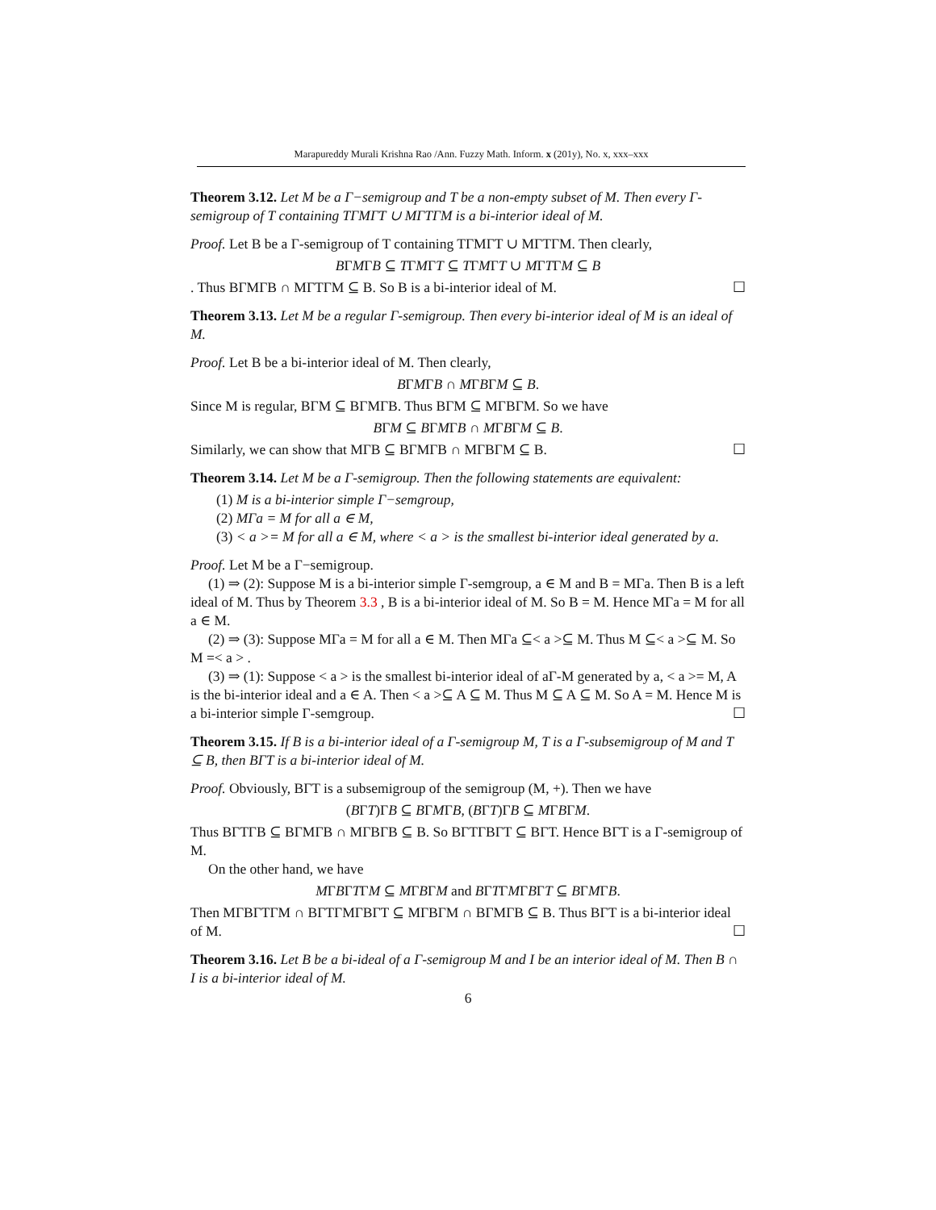Marapureddy Murali Krishna Rao /Ann. Fuzzy Math. Inform. x (201y), No. x, xxx–xxx
Theorem 3.12. Let M be a Γ−semigroup and T be a non-empty subset of M. Then every Γ-semigroup of T containing TΓMΓT ∪ MΓTΓM is a bi-interior ideal of M.
Proof. Let B be a Γ-semigroup of T containing TΓMΓT ∪ MΓTΓM. Then clearly,
BΓMΓB ⊆ TΓMΓT ⊆ TΓMΓT ∪ MΓTΓM ⊆ B
. Thus BΓMΓB ∩ MΓTΓM ⊆ B. So B is a bi-interior ideal of M. ☐
Theorem 3.13. Let M be a regular Γ-semigroup. Then every bi-interior ideal of M is an ideal of M.
Proof. Let B be a bi-interior ideal of M. Then clearly,
BΓMΓB ∩ MΓBΓM ⊆ B.
Since M is regular, BΓM ⊆ BΓMΓB. Thus BΓM ⊆ MΓBΓM. So we have
BΓM ⊆ BΓMΓB ∩ MΓBΓM ⊆ B.
Similarly, we can show that MΓB ⊆ BΓMΓB ∩ MΓBΓM ⊆ B. ☐
Theorem 3.14. Let M be a Γ-semigroup. Then the following statements are equivalent:
(1) M is a bi-interior simple Γ−semgroup,
(2) MΓa = M for all a ∈ M,
(3) < a >= M for all a ∈ M, where < a > is the smallest bi-interior ideal generated by a.
Proof. Let M be a Γ−semigroup.
(1) ⇒ (2): Suppose M is a bi-interior simple Γ-semgroup, a ∈ M and B = MΓa. Then B is a left ideal of M. Thus by Theorem 3.3 , B is a bi-interior ideal of M. So B = M. Hence MΓa = M for all a ∈ M.
(2) ⇒ (3): Suppose MΓa = M for all a ∈ M. Then MΓa ⊆< a >⊆ M. Thus M ⊆< a >⊆ M. So M =< a > .
(3) ⇒ (1): Suppose < a > is the smallest bi-interior ideal of aΓ-M generated by a, < a >= M, A is the bi-interior ideal and a ∈ A. Then < a >⊆ A ⊆ M. Thus M ⊆ A ⊆ M. So A = M. Hence M is a bi-interior simple Γ-semgroup. ☐
Theorem 3.15. If B is a bi-interior ideal of a Γ-semigroup M, T is a Γ-subsemigroup of M and T ⊆ B, then BΓT is a bi-interior ideal of M.
Proof. Obviously, BΓT is a subsemigroup of the semigroup (M, +). Then we have
(BΓT)ΓB ⊆ BΓMΓB, (BΓT)ΓB ⊆ MΓBΓM.
Thus BΓTΓB ⊆ BΓMΓB ∩ MΓBΓB ⊆ B. So BΓTΓBΓT ⊆ BΓT. Hence BΓT is a Γ-semigroup of M.
On the other hand, we have
MΓBΓTΓM ⊆ MΓBΓM and BΓTΓMΓBΓT ⊆ BΓMΓB.
Then MΓBΓTΓM ∩ BΓTΓMΓBΓT ⊆ MΓBΓM ∩ BΓMΓB ⊆ B. Thus BΓT is a bi-interior ideal of M. ☐
Theorem 3.16. Let B be a bi-ideal of a Γ-semigroup M and I be an interior ideal of M. Then B ∩ I is a bi-interior ideal of M.
6